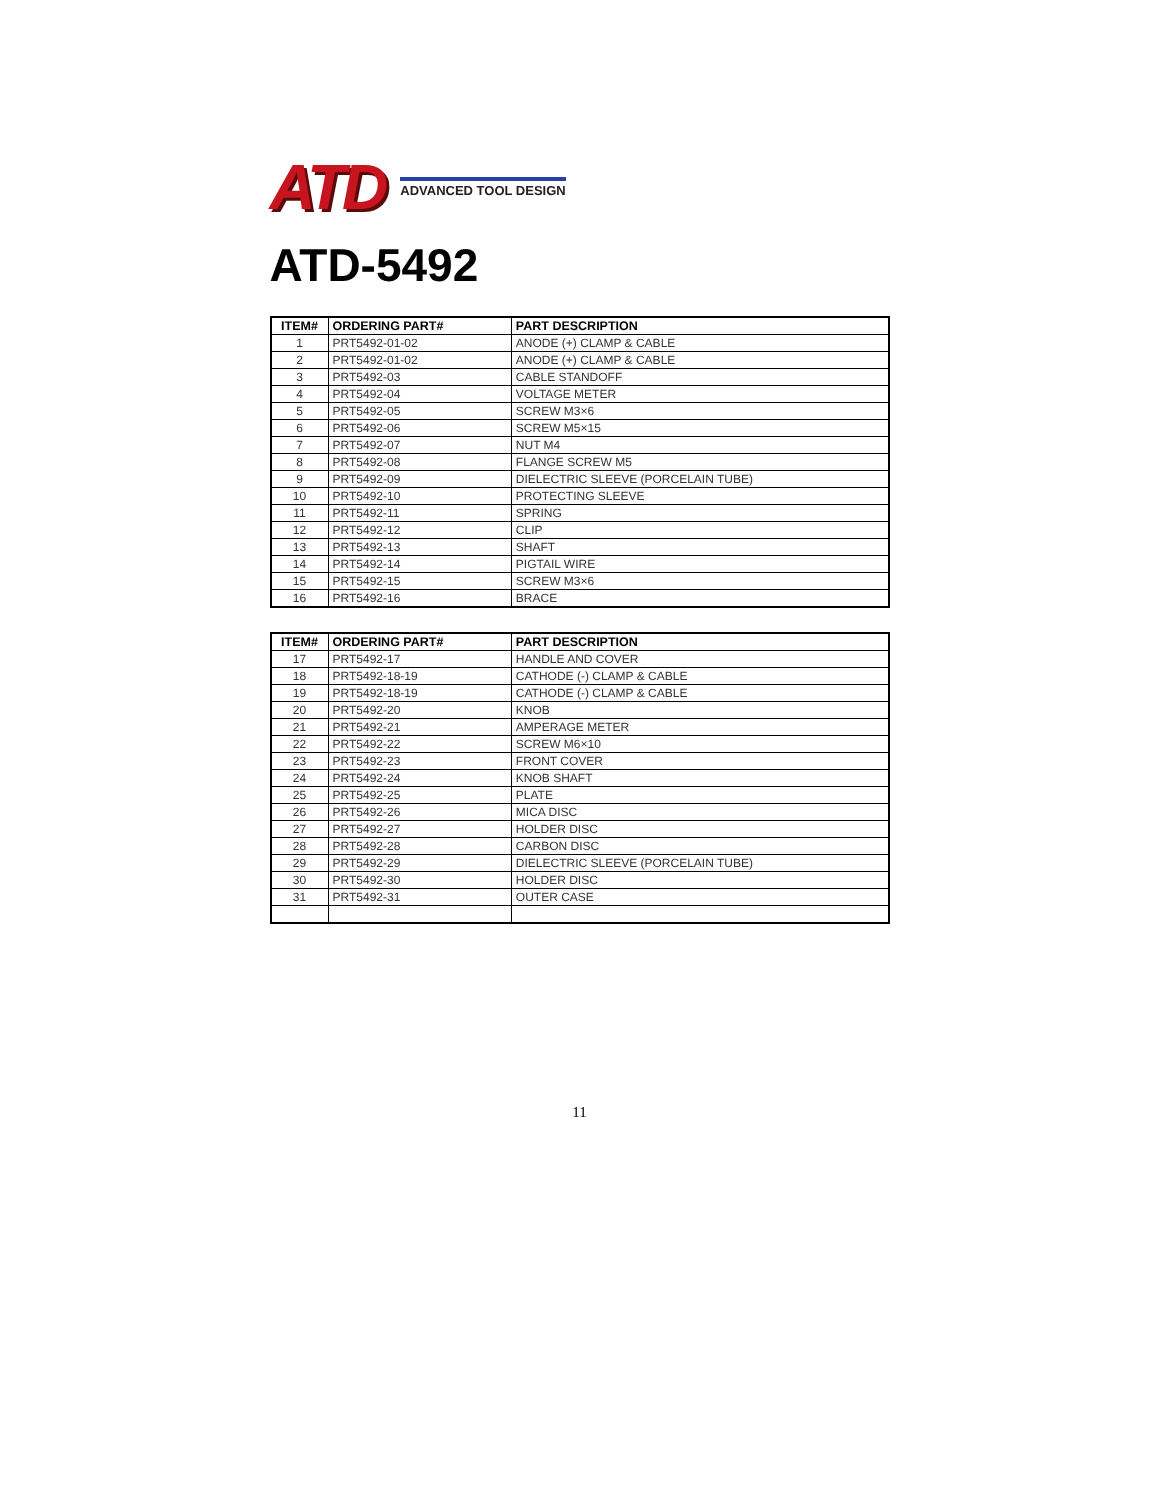ATD ADVANCED TOOL DESIGN
ATD-5492
| ITEM# | ORDERING PART# | PART DESCRIPTION |
| --- | --- | --- |
| 1 | PRT5492-01-02 | ANODE (+) CLAMP & CABLE |
| 2 | PRT5492-01-02 | ANODE (+) CLAMP & CABLE |
| 3 | PRT5492-03 | CABLE STANDOFF |
| 4 | PRT5492-04 | VOLTAGE METER |
| 5 | PRT5492-05 | SCREW M3×6 |
| 6 | PRT5492-06 | SCREW M5×15 |
| 7 | PRT5492-07 | NUT M4 |
| 8 | PRT5492-08 | FLANGE SCREW M5 |
| 9 | PRT5492-09 | DIELECTRIC SLEEVE (PORCELAIN TUBE) |
| 10 | PRT5492-10 | PROTECTING SLEEVE |
| 11 | PRT5492-11 | SPRING |
| 12 | PRT5492-12 | CLIP |
| 13 | PRT5492-13 | SHAFT |
| 14 | PRT5492-14 | PIGTAIL WIRE |
| 15 | PRT5492-15 | SCREW M3×6 |
| 16 | PRT5492-16 | BRACE |
| ITEM# | ORDERING PART# | PART DESCRIPTION |
| --- | --- | --- |
| 17 | PRT5492-17 | HANDLE AND COVER |
| 18 | PRT5492-18-19 | CATHODE (-) CLAMP & CABLE |
| 19 | PRT5492-18-19 | CATHODE (-) CLAMP & CABLE |
| 20 | PRT5492-20 | KNOB |
| 21 | PRT5492-21 | AMPERAGE METER |
| 22 | PRT5492-22 | SCREW M6×10 |
| 23 | PRT5492-23 | FRONT COVER |
| 24 | PRT5492-24 | KNOB SHAFT |
| 25 | PRT5492-25 | PLATE |
| 26 | PRT5492-26 | MICA DISC |
| 27 | PRT5492-27 | HOLDER DISC |
| 28 | PRT5492-28 | CARBON DISC |
| 29 | PRT5492-29 | DIELECTRIC SLEEVE (PORCELAIN TUBE) |
| 30 | PRT5492-30 | HOLDER DISC |
| 31 | PRT5492-31 | OUTER CASE |
11